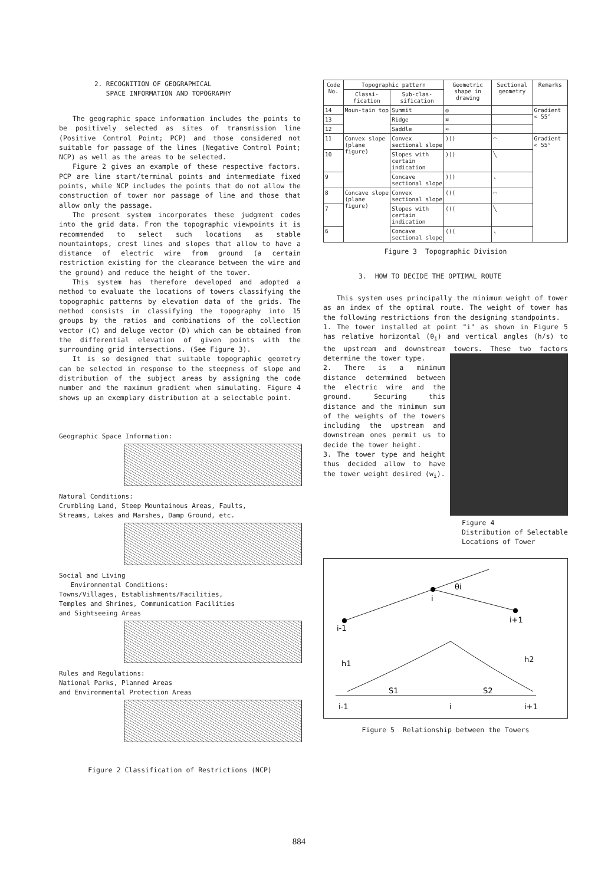2. RECOGNITION OF GEOGRAPHICAL
SPACE INFORMATION AND TOPOGRAPHY
The geographic space information includes the points to be positively selected as sites of transmission line (Positive Control Point; PCP) and those considered not suitable for passage of the lines (Negative Control Point; NCP) as well as the areas to be selected.
Figure 2 gives an example of these respective factors. PCP are line start/terminal points and intermediate fixed points, while NCP includes the points that do not allow the construction of tower nor passage of line and those that allow only the passage.
The present system incorporates these judgment codes into the grid data. From the topographic viewpoints it is recommended to select such locations as stable mountaintops, crest lines and slopes that allow to have a distance of electric wire from ground (a certain restriction existing for the clearance between the wire and the ground) and reduce the height of the tower.
This system has therefore developed and adopted a method to evaluate the locations of towers classifying the topographic patterns by elevation data of the grids. The method consists in classifying the topography into 15 groups by the ratios and combinations of the collection vector (C) and deluge vector (D) which can be obtained from the differential elevation of given points with the surrounding grid intersections. (See Figure 3).
It is so designed that suitable topographic geometry can be selected in response to the steepness of slope and distribution of the subject areas by assigning the code number and the maximum gradient when simulating. Figure 4 shows up an exemplary distribution at a selectable point.
Geographic Space Information:
Natural Conditions:
Crumbling Land, Steep Mountainous Areas, Faults,
Streams, Lakes and Marshes, Damp Ground, etc.
Social and Living
Environmental Conditions:
Towns/Villages, Establishments/Facilities,
Temples and Shrines, Communication Facilities
and Sightseeing Areas
Rules and Regulations:
National Parks, Planned Areas
and Environmental Protection Areas
Figure 2 Classification of Restrictions (NCP)
| Code No. | Topographic pattern | | Geometric shape in drawing | Sectional geometry | Remarks |
| --- | --- | --- | --- | --- | --- |
| | Classi-fication | Sub-clas-sification | | | |
| 14 | Moun-tain top | Summit | ◎ | | Gradient < 55° |
| 13 | | Ridge | ≋ | | |
| 12 | | Saddle | ≈ | | |
| 11 | Convex slope (plane figure) | Convex sectional slope | ))) | ⌒ | Gradient < 55° |
| 10 | | Slopes with certain indication | ))) | ╲ | |
| 9 | | Concave sectional slope | ))) | ◟ | |
| 8 | Concave slope (plane figure) | Convex sectional slope | ((( | ⌒ | |
| 7 | | Slopes with certain indication | ((( | ╲ | |
| 6 | | Concave sectional slope | ((( | ◟ | |
Figure 3 Topographic Division
3. HOW TO DECIDE THE OPTIMAL ROUTE
This system uses principally the minimum weight of tower as an index of the optimal route. The weight of tower has the following restrictions from the designing standpoints.
1. The tower installed at point "i" as shown in Figure 5 has relative horizontal (θ<sub>i</sub>) and vertical angles (h/s) to the upstream and downstream towers. These two factors determine the tower type.
2. There is a minimum distance determined between the electric wire and the ground. Securing this distance and the minimum sum of the weights of the towers including the upstream and downstream ones permit us to decide the tower height.
3. The tower type and height thus decided allow to have the tower weight desired (w<sub>i</sub>).
Figure 4
Distribution of Selectable Locations of Tower
θi
i
i-1
i+1
h1
h2
S1
S2
i-1
i
i+1
Figure 5 Relationship between the Towers
884